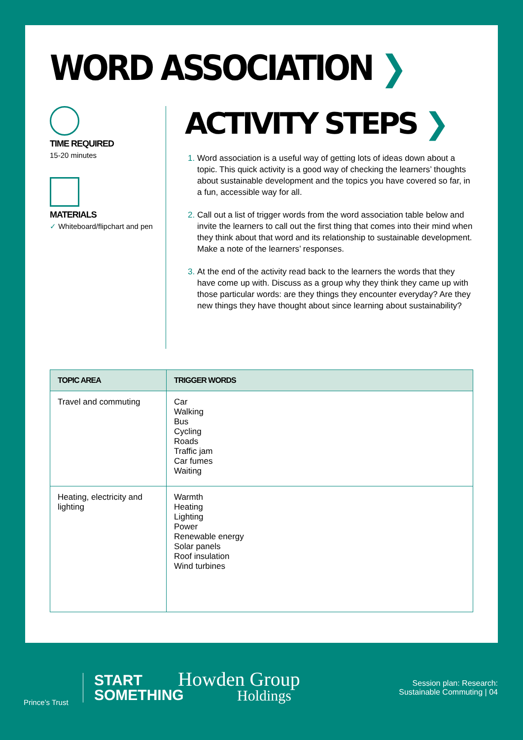WORD ASSOCIATION ❯
TIME REQUIRED
15-20 minutes
MATERIALS
✓ Whiteboard/flipchart and pen
ACTIVITY STEPS ❯
Word association is a useful way of getting lots of ideas down about a topic. This quick activity is a good way of checking the learners’ thoughts about sustainable development and the topics you have covered so far, in a fun, accessible way for all.
Call out a list of trigger words from the word association table below and invite the learners to call out the first thing that comes into their mind when they think about that word and its relationship to sustainable development. Make a note of the learners’ responses.
At the end of the activity read back to the learners the words that they have come up with. Discuss as a group why they think they came up with those particular words: are they things they encounter everyday? Are they new things they have thought about since learning about sustainability?
| TOPIC AREA | TRIGGER WORDS |
| --- | --- |
| Travel and commuting | Car Walking Bus Cycling Roads Traffic jam Car fumes Waiting |
| Heating, electricity and lighting | Warmth Heating Lighting Power Renewable energy Solar panels Roof insulation Wind turbines |
Prince’s Trust
START
SOMETHING
Howden Group
Holdings
Session plan: Research:
Sustainable Commuting | 04